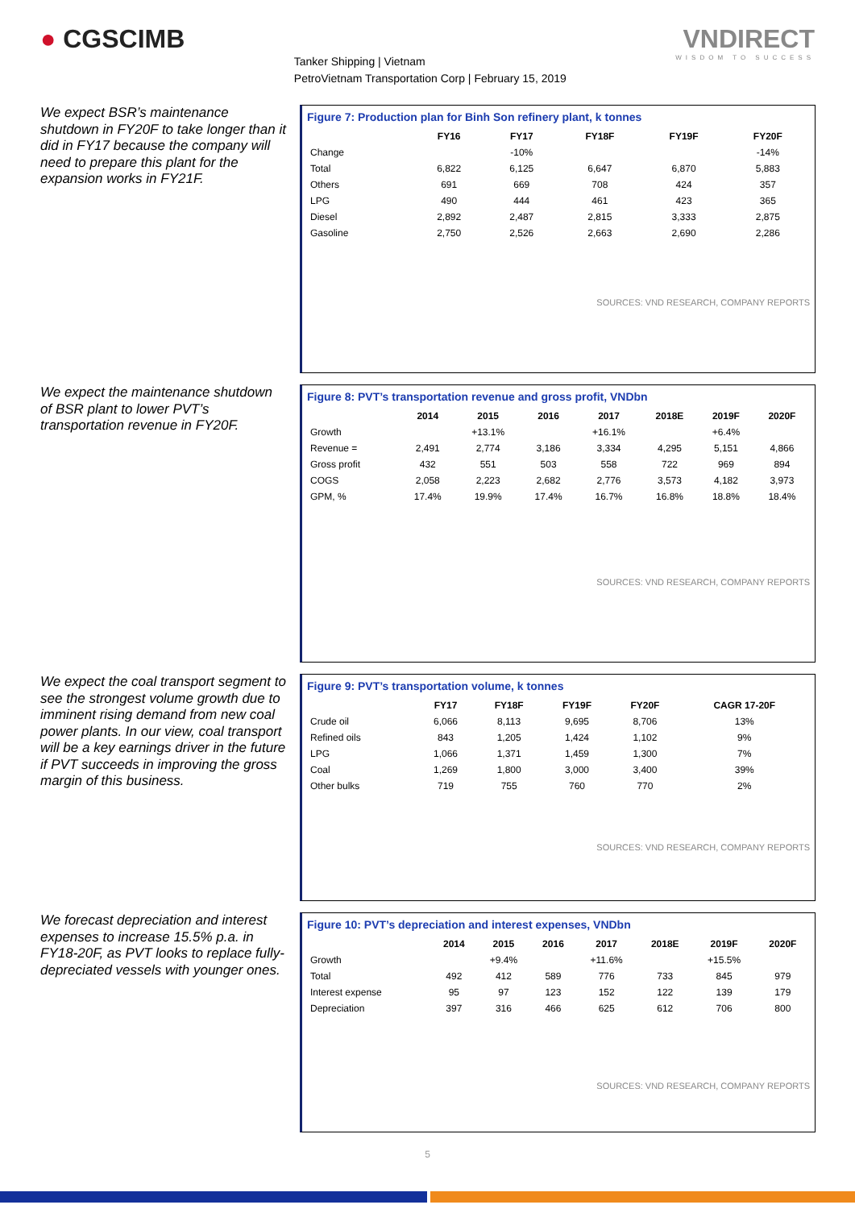● CGSCIMB
Tanker Shipping | Vietnam
PetroVietnam Transportation Corp | February 15, 2019
VNDIRECT
WISDOM TO SUCCESS
We expect BSR’s maintenance shutdown in FY20F to take longer than it did in FY17 because the company will need to prepare this plant for the expansion works in FY21F.
Figure 7: Production plan for Binh Son refinery plant, k tonnes
| | FY16 | FY17 | FY18F | FY19F | FY20F |
| --- | --- | --- | --- | --- | --- |
| Change | | -10% | | | -14% |
| Total | 6,822 | 6,125 | 6,647 | 6,870 | 5,883 |
| Others | 691 | 669 | 708 | 424 | 357 |
| LPG | 490 | 444 | 461 | 423 | 365 |
| Diesel | 2,892 | 2,487 | 2,815 | 3,333 | 2,875 |
| Gasoline | 2,750 | 2,526 | 2,663 | 2,690 | 2,286 |
SOURCES: VND RESEARCH, COMPANY REPORTS
We expect the maintenance shutdown of BSR plant to lower PVT’s transportation revenue in FY20F.
Figure 8: PVT’s transportation revenue and gross profit, VNDbn
| | 2014 | 2015 | 2016 | 2017 | 2018E | 2019F | 2020F |
| --- | --- | --- | --- | --- | --- | --- | --- |
| Growth | | +13.1% | | +16.1% | | +6.4% | |
| Revenue = | 2,491 | 2,774 | 3,186 | 3,334 | 4,295 | 5,151 | 4,866 |
| Gross profit | 432 | 551 | 503 | 558 | 722 | 969 | 894 |
| COGS | 2,058 | 2,223 | 2,682 | 2,776 | 3,573 | 4,182 | 3,973 |
| GPM, % | 17.4% | 19.9% | 17.4% | 16.7% | 16.8% | 18.8% | 18.4% |
SOURCES: VND RESEARCH, COMPANY REPORTS
We expect the coal transport segment to see the strongest volume growth due to imminent rising demand from new coal power plants. In our view, coal transport will be a key earnings driver in the future if PVT succeeds in improving the gross margin of this business.
Figure 9: PVT’s transportation volume, k tonnes
| | FY17 | FY18F | FY19F | FY20F | CAGR 17-20F |
| --- | --- | --- | --- | --- | --- |
| Crude oil | 6,066 | 8,113 | 9,695 | 8,706 | 13% |
| Refined oils | 843 | 1,205 | 1,424 | 1,102 | 9% |
| LPG | 1,066 | 1,371 | 1,459 | 1,300 | 7% |
| Coal | 1,269 | 1,800 | 3,000 | 3,400 | 39% |
| Other bulks | 719 | 755 | 760 | 770 | 2% |
SOURCES: VND RESEARCH, COMPANY REPORTS
We forecast depreciation and interest expenses to increase 15.5% p.a. in FY18-20F, as PVT looks to replace fully-depreciated vessels with younger ones.
Figure 10: PVT’s depreciation and interest expenses, VNDbn
| | 2014 | 2015 | 2016 | 2017 | 2018E | 2019F | 2020F |
| --- | --- | --- | --- | --- | --- | --- | --- |
| Growth | | +9.4% | | +11.6% | | +15.5% | |
| Total | 492 | 412 | 589 | 776 | 733 | 845 | 979 |
| Interest expense | 95 | 97 | 123 | 152 | 122 | 139 | 179 |
| Depreciation | 397 | 316 | 466 | 625 | 612 | 706 | 800 |
SOURCES: VND RESEARCH, COMPANY REPORTS
5